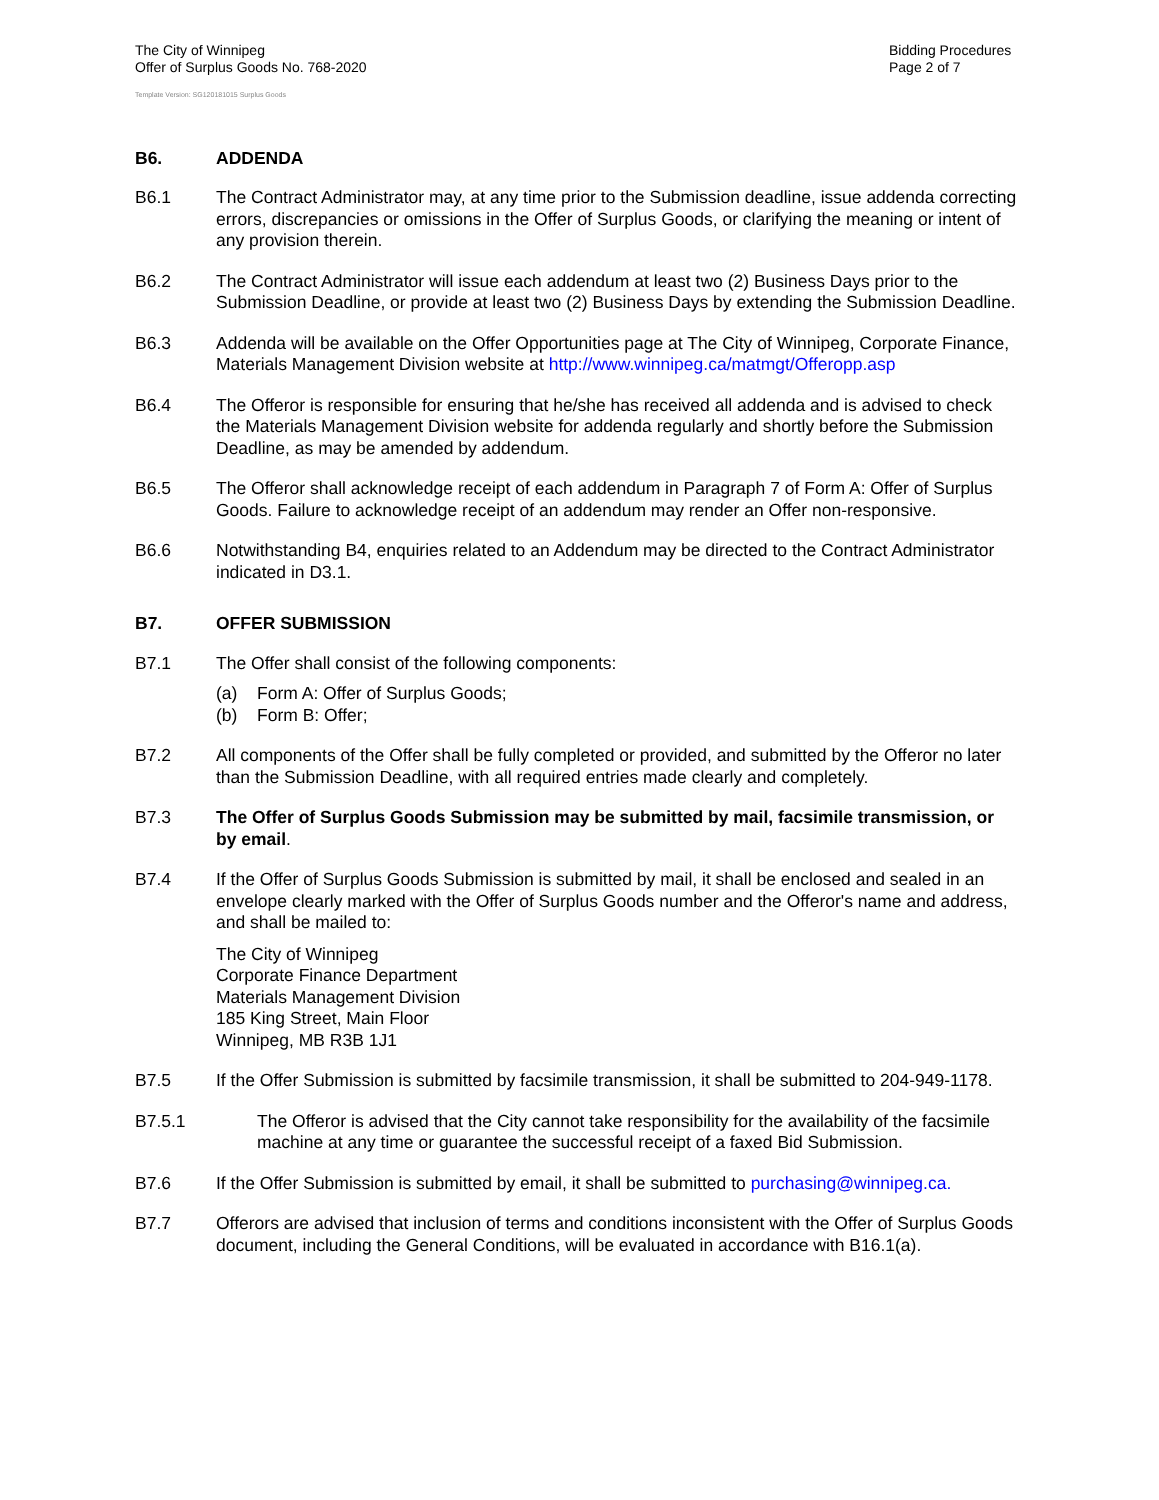The City of Winnipeg
Offer of Surplus Goods No. 768-2020
Bidding Procedures
Page 2 of 7
Template Version: SG120181015 Surplus Goods
B6. ADDENDA
B6.1 The Contract Administrator may, at any time prior to the Submission deadline, issue addenda correcting errors, discrepancies or omissions in the Offer of Surplus Goods, or clarifying the meaning or intent of any provision therein.
B6.2 The Contract Administrator will issue each addendum at least two (2) Business Days prior to the Submission Deadline, or provide at least two (2) Business Days by extending the Submission Deadline.
B6.3 Addenda will be available on the Offer Opportunities page at The City of Winnipeg, Corporate Finance, Materials Management Division website at http://www.winnipeg.ca/matmgt/Offeropp.asp
B6.4 The Offeror is responsible for ensuring that he/she has received all addenda and is advised to check the Materials Management Division website for addenda regularly and shortly before the Submission Deadline, as may be amended by addendum.
B6.5 The Offeror shall acknowledge receipt of each addendum in Paragraph 7 of Form A: Offer of Surplus Goods. Failure to acknowledge receipt of an addendum may render an Offer non-responsive.
B6.6 Notwithstanding B4, enquiries related to an Addendum may be directed to the Contract Administrator indicated in D3.1.
B7. OFFER SUBMISSION
B7.1 The Offer shall consist of the following components:
(a) Form A: Offer of Surplus Goods;
(b) Form B: Offer;
B7.2 All components of the Offer shall be fully completed or provided, and submitted by the Offeror no later than the Submission Deadline, with all required entries made clearly and completely.
B7.3 The Offer of Surplus Goods Submission may be submitted by mail, facsimile transmission, or by email.
B7.4 If the Offer of Surplus Goods Submission is submitted by mail, it shall be enclosed and sealed in an envelope clearly marked with the Offer of Surplus Goods number and the Offeror's name and address, and shall be mailed to:
The City of Winnipeg
Corporate Finance Department
Materials Management Division
185 King Street, Main Floor
Winnipeg, MB R3B 1J1
B7.5 If the Offer Submission is submitted by facsimile transmission, it shall be submitted to 204-949-1178.
B7.5.1 The Offeror is advised that the City cannot take responsibility for the availability of the facsimile machine at any time or guarantee the successful receipt of a faxed Bid Submission.
B7.6 If the Offer Submission is submitted by email, it shall be submitted to purchasing@winnipeg.ca.
B7.7 Offerors are advised that inclusion of terms and conditions inconsistent with the Offer of Surplus Goods document, including the General Conditions, will be evaluated in accordance with B16.1(a).